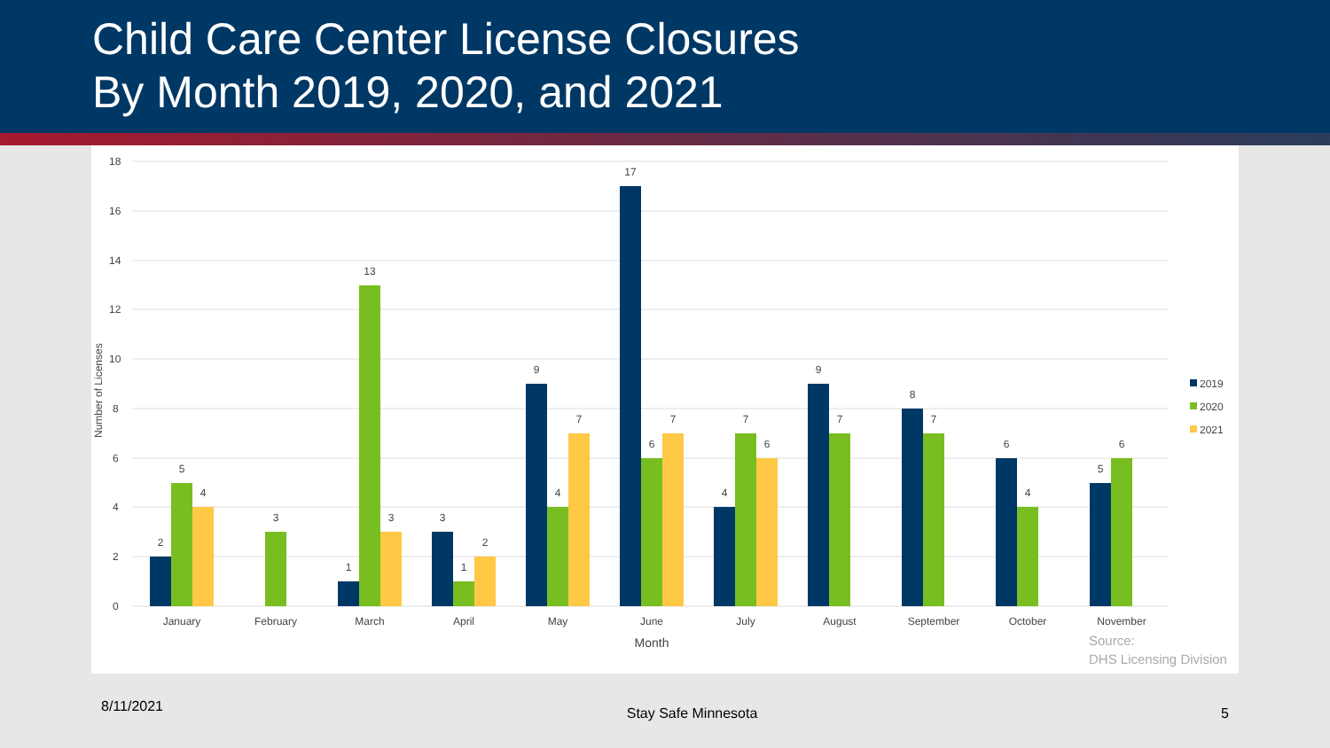Child Care Center License Closures
By Month 2019, 2020, and 2021
18
16
14
12
10
8
6
4
2
0
Number of Licenses
2
5
4
3
1
13
3
3
1
2
9
4
7
17
6
7
4
7
6
9
7
8
7
6
4
5
6
January
February
March
April
May
June
July
August
September
October
November
Month
2019
2020
2021
Source:
DHS Licensing Division
8/11/2021 Stay Safe Minnesota 5